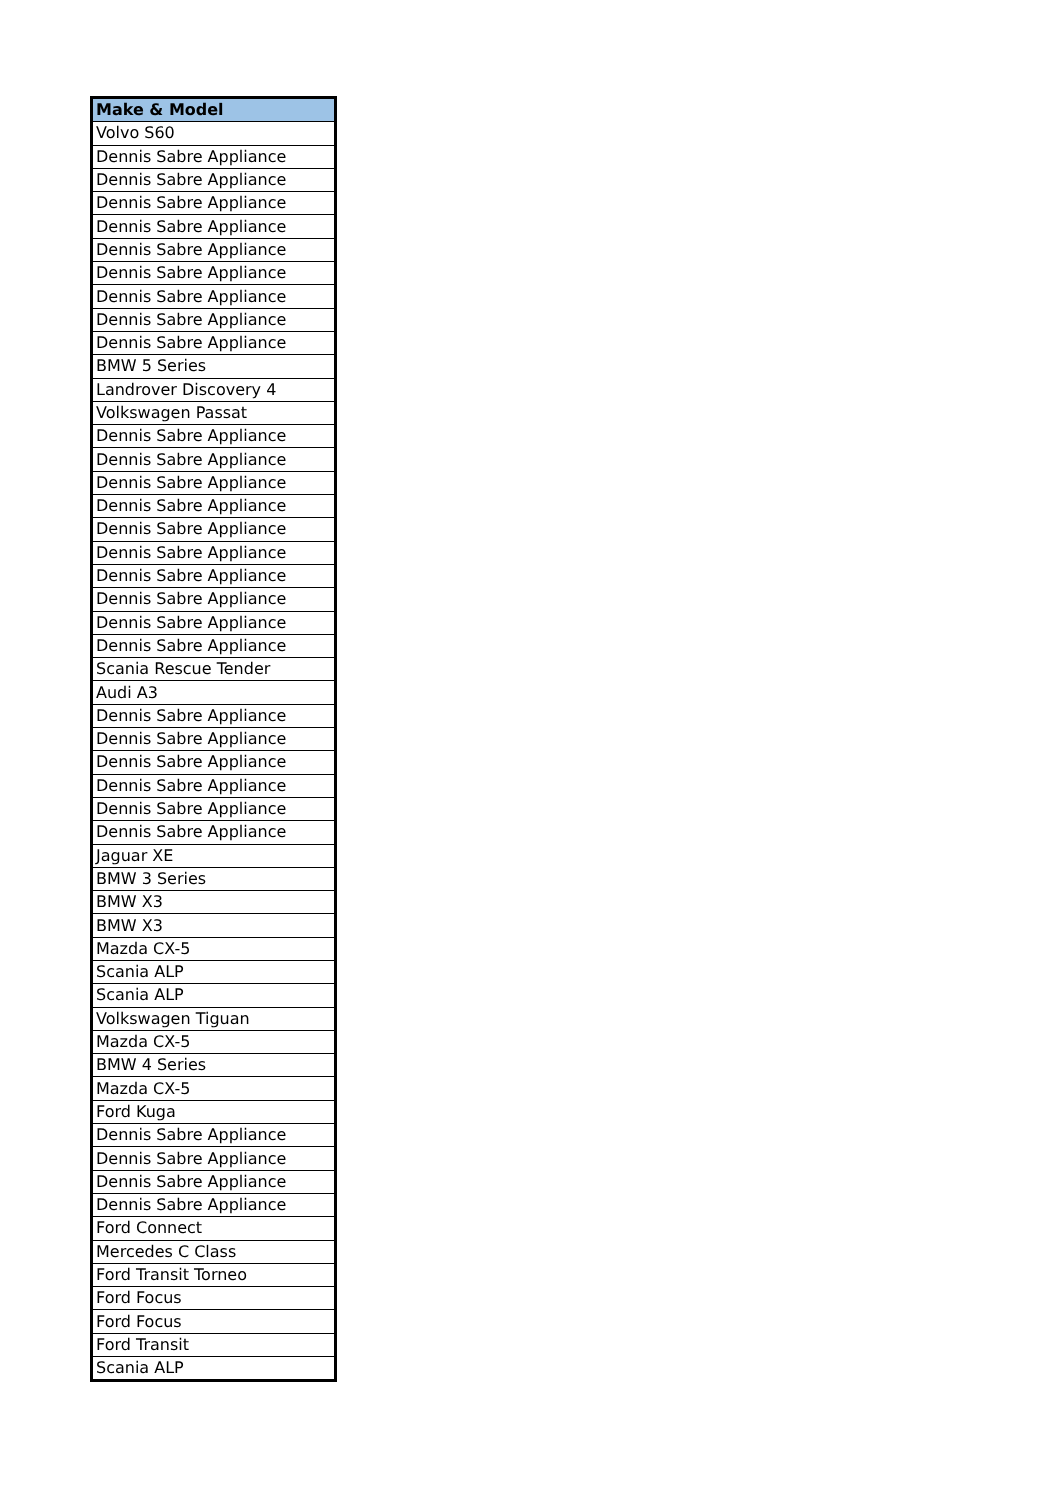| Make & Model |
| --- |
| Volvo S60 |
| Dennis Sabre Appliance |
| Dennis Sabre Appliance |
| Dennis Sabre Appliance |
| Dennis Sabre Appliance |
| Dennis Sabre Appliance |
| Dennis Sabre Appliance |
| Dennis Sabre Appliance |
| Dennis Sabre Appliance |
| Dennis Sabre Appliance |
| BMW 5 Series |
| Landrover Discovery 4 |
| Volkswagen Passat |
| Dennis Sabre Appliance |
| Dennis Sabre Appliance |
| Dennis Sabre Appliance |
| Dennis Sabre Appliance |
| Dennis Sabre Appliance |
| Dennis Sabre Appliance |
| Dennis Sabre Appliance |
| Dennis Sabre Appliance |
| Dennis Sabre Appliance |
| Dennis Sabre Appliance |
| Scania Rescue Tender |
| Audi A3 |
| Dennis Sabre Appliance |
| Dennis Sabre Appliance |
| Dennis Sabre Appliance |
| Dennis Sabre Appliance |
| Dennis Sabre Appliance |
| Dennis Sabre Appliance |
| Jaguar XE |
| BMW 3 Series |
| BMW X3 |
| BMW X3 |
| Mazda CX-5 |
| Scania ALP |
| Scania ALP |
| Volkswagen Tiguan |
| Mazda CX-5 |
| BMW 4 Series |
| Mazda CX-5 |
| Ford Kuga |
| Dennis Sabre Appliance |
| Dennis Sabre Appliance |
| Dennis Sabre Appliance |
| Dennis Sabre Appliance |
| Ford Connect |
| Mercedes C Class |
| Ford Transit Torneo |
| Ford Focus |
| Ford Focus |
| Ford Transit |
| Scania ALP |